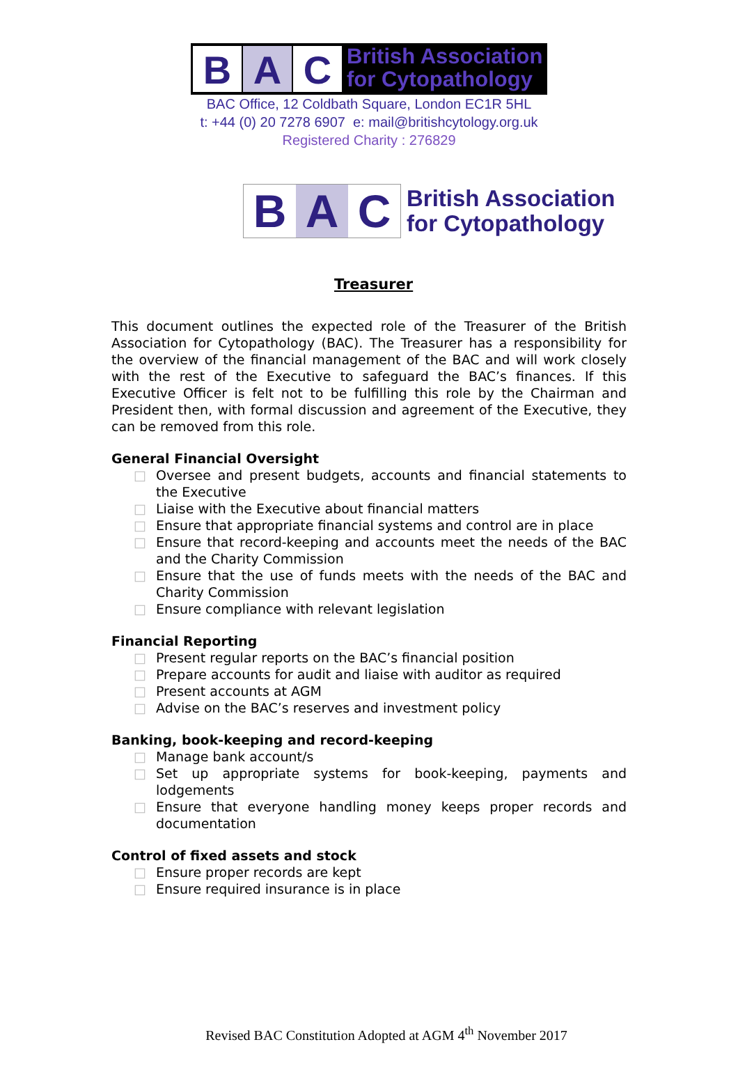B A C
British Association
for Cytopathology
BAC Office, 12 Coldbath Square, London EC1R 5HL
t: +44 (0) 20 7278 6907 e: mail@britishcytology.org.uk
Registered Charity : 276829
B A C
British Association
for Cytopathology
Treasurer
This document outlines the expected role of the Treasurer of the British Association for Cytopathology (BAC). The Treasurer has a responsibility for the overview of the financial management of the BAC and will work closely with the rest of the Executive to safeguard the BAC’s finances. If this Executive Officer is felt not to be fulfilling this role by the Chairman and President then, with formal discussion and agreement of the Executive, they can be removed from this role.
General Financial Oversight
□ Oversee and present budgets, accounts and financial statements to the Executive
□ Liaise with the Executive about financial matters
□ Ensure that appropriate financial systems and control are in place
□ Ensure that record-keeping and accounts meet the needs of the BAC and the Charity Commission
□ Ensure that the use of funds meets with the needs of the BAC and Charity Commission
□ Ensure compliance with relevant legislation
Financial Reporting
□ Present regular reports on the BAC’s financial position
□ Prepare accounts for audit and liaise with auditor as required
□ Present accounts at AGM
□ Advise on the BAC’s reserves and investment policy
Banking, book-keeping and record-keeping
□ Manage bank account/s
□ Set up appropriate systems for book-keeping, payments and lodgements
□ Ensure that everyone handling money keeps proper records and documentation
Control of fixed assets and stock
□ Ensure proper records are kept
□ Ensure required insurance is in place
Revised BAC Constitution Adopted at AGM 4<sup>th</sup> November 2017